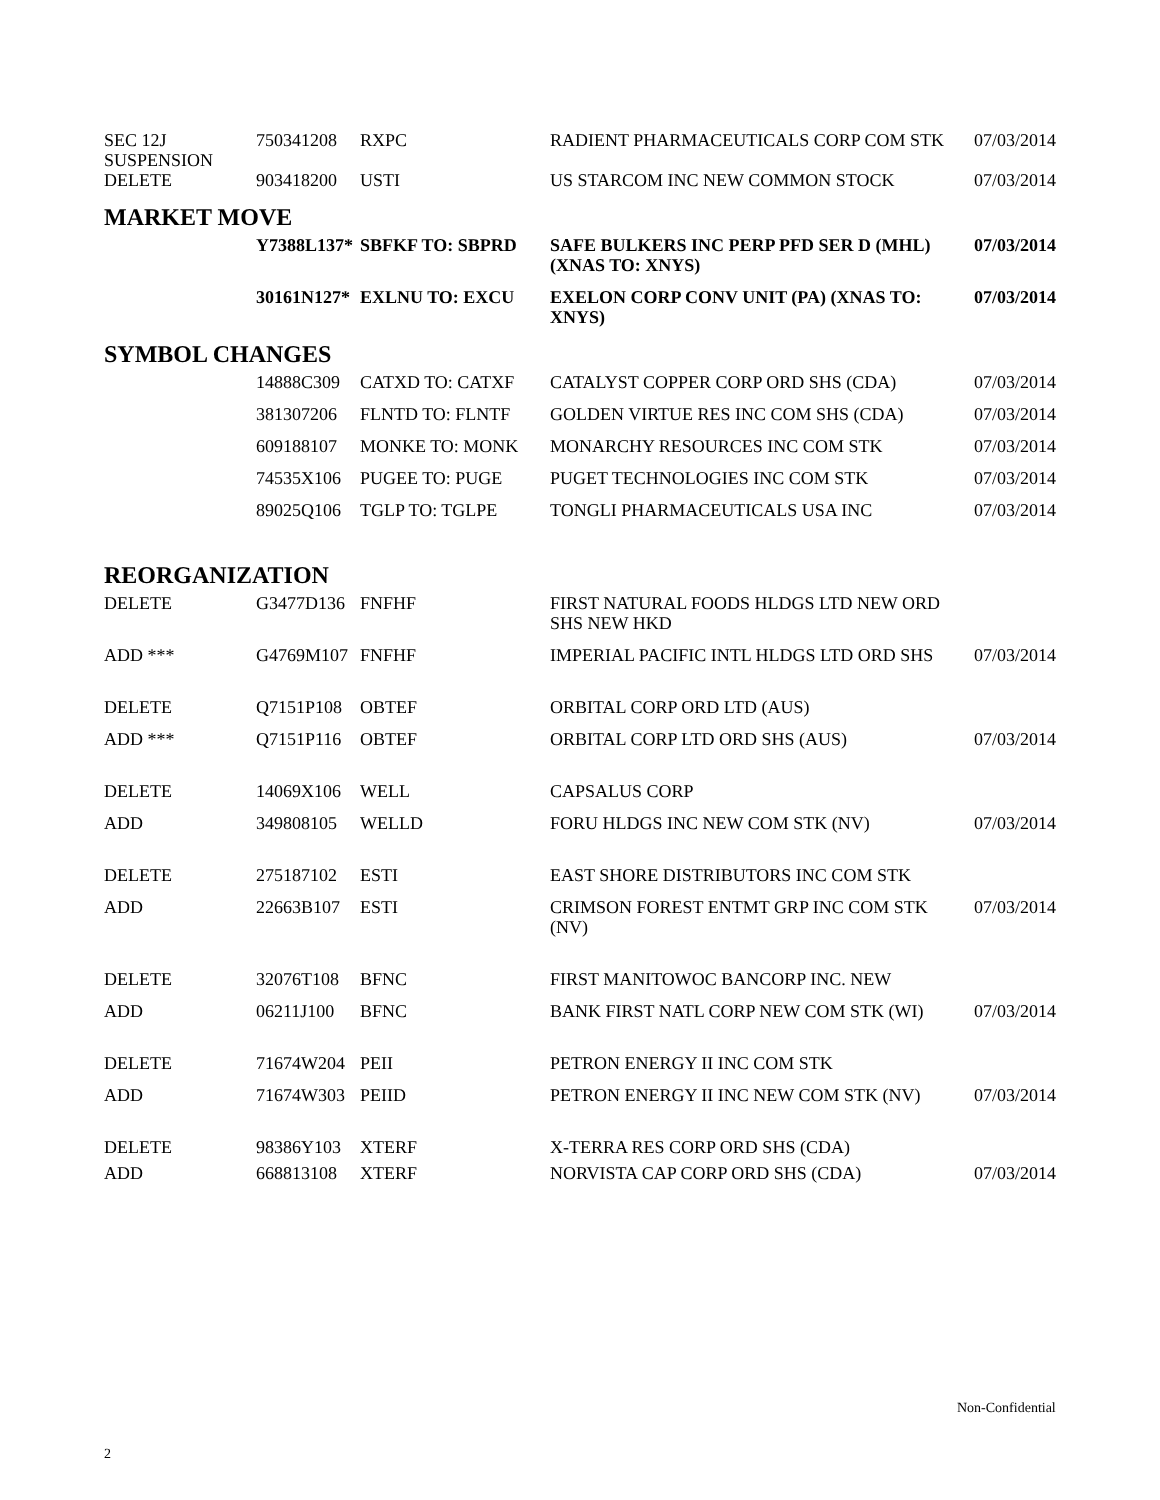| SEC 12J SUSPENSION | 750341208 | RXPC | RADIENT PHARMACEUTICALS CORP COM STK | 07/03/2014 |
| DELETE | 903418200 | USTI | US STARCOM INC NEW COMMON STOCK | 07/03/2014 |
MARKET MOVE
| | Y7388L137* | SBFKF TO: SBPRD | SAFE BULKERS INC PERP PFD SER D (MHL) (XNAS TO: XNYS) | 07/03/2014 |
| | 30161N127* | EXLNU TO: EXCU | EXELON CORP CONV UNIT (PA) (XNAS TO: XNYS) | 07/03/2014 |
SYMBOL CHANGES
| | 14888C309 | CATXD TO: CATXF | CATALYST COPPER CORP ORD SHS (CDA) | 07/03/2014 |
| | 381307206 | FLNTD TO: FLNTF | GOLDEN VIRTUE RES INC COM SHS (CDA) | 07/03/2014 |
| | 609188107 | MONKE TO: MONK | MONARCHY RESOURCES INC COM STK | 07/03/2014 |
| | 74535X106 | PUGEE TO: PUGE | PUGET TECHNOLOGIES INC COM STK | 07/03/2014 |
| | 89025Q106 | TGLP TO: TGLPE | TONGLI PHARMACEUTICALS USA INC | 07/03/2014 |
REORGANIZATION
| DELETE | G3477D136 | FNFHF | FIRST NATURAL FOODS HLDGS LTD NEW ORD SHS NEW HKD | |
| ADD *** | G4769M107 | FNFHF | IMPERIAL PACIFIC INTL HLDGS LTD ORD SHS | 07/03/2014 |
| DELETE | Q7151P108 | OBTEF | ORBITAL CORP ORD LTD (AUS) | |
| ADD *** | Q7151P116 | OBTEF | ORBITAL CORP LTD ORD SHS (AUS) | 07/03/2014 |
| DELETE | 14069X106 | WELL | CAPSALUS CORP | |
| ADD | 349808105 | WELLD | FORU HLDGS INC NEW COM STK (NV) | 07/03/2014 |
| DELETE | 275187102 | ESTI | EAST SHORE DISTRIBUTORS INC COM STK | |
| ADD | 22663B107 | ESTI | CRIMSON FOREST ENTMT GRP INC COM STK (NV) | 07/03/2014 |
| DELETE | 32076T108 | BFNC | FIRST MANITOWOC BANCORP INC. NEW | |
| ADD | 06211J100 | BFNC | BANK FIRST NATL CORP NEW COM STK (WI) | 07/03/2014 |
| DELETE | 71674W204 | PEII | PETRON ENERGY II INC COM STK | |
| ADD | 71674W303 | PEIID | PETRON ENERGY II INC NEW COM STK (NV) | 07/03/2014 |
| DELETE | 98386Y103 | XTERF | X-TERRA RES CORP ORD SHS (CDA) | |
| ADD | 668813108 | XTERF | NORVISTA CAP CORP ORD SHS (CDA) | 07/03/2014 |
Non-Confidential
2